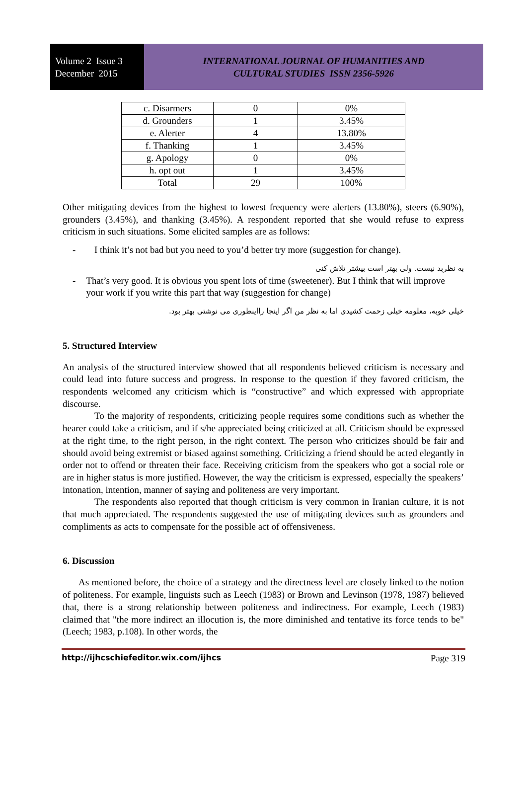Volume 2 Issue 3
December 2015
INTERNATIONAL JOURNAL OF HUMANITIES AND
CULTURAL STUDIES ISSN 2356-5926
| c. Disarmers | 0 | 0% |
| d. Grounders | 1 | 3.45% |
| e. Alerter | 4 | 13.80% |
| f. Thanking | 1 | 3.45% |
| g. Apology | 0 | 0% |
| h. opt out | 1 | 3.45% |
| Total | 29 | 100% |
Other mitigating devices from the highest to lowest frequency were alerters (13.80%), steers (6.90%), grounders (3.45%), and thanking (3.45%). A respondent reported that she would refuse to express criticism in such situations. Some elicited samples are as follows:
- I think it’s not bad but you need to you’d better try more (suggestion for change).
به نظربد نیست. ولی بهتر است بیشتر تلاش کنی
- That’s very good. It is obvious you spent lots of time (sweetener). But I think that will improve your work if you write this part that way (suggestion for change)
خیلی خوبه، معلومه خیلی زحمت کشیدی اما به نظر من اگر اینجا رااینطوری می نوشتی بهتر بود.
5. Structured Interview
An analysis of the structured interview showed that all respondents believed criticism is necessary and could lead into future success and progress. In response to the question if they favored criticism, the respondents welcomed any criticism which is “constructive” and which expressed with appropriate discourse.
To the majority of respondents, criticizing people requires some conditions such as whether the hearer could take a criticism, and if s/he appreciated being criticized at all. Criticism should be expressed at the right time, to the right person, in the right context. The person who criticizes should be fair and should avoid being extremist or biased against something. Criticizing a friend should be acted elegantly in order not to offend or threaten their face. Receiving criticism from the speakers who got a social role or are in higher status is more justified. However, the way the criticism is expressed, especially the speakers’ intonation, intention, manner of saying and politeness are very important.
The respondents also reported that though criticism is very common in Iranian culture, it is not that much appreciated. The respondents suggested the use of mitigating devices such as grounders and compliments as acts to compensate for the possible act of offensiveness.
6. Discussion
As mentioned before, the choice of a strategy and the directness level are closely linked to the notion of politeness. For example, linguists such as Leech (1983) or Brown and Levinson (1978, 1987) believed that, there is a strong relationship between politeness and indirectness. For example, Leech (1983) claimed that "the more indirect an illocution is, the more diminished and tentative its force tends to be" (Leech; 1983, p.108). In other words, the
http://ijhcschiefeditor.wix.com/ijhcs Page 319